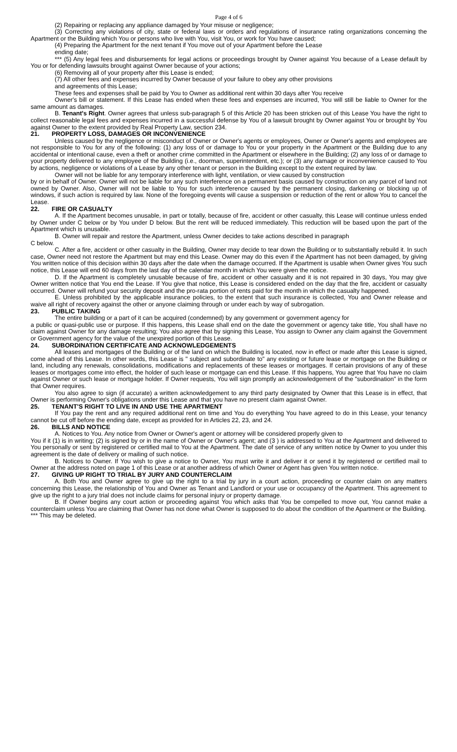Page 4 of 6
(2) Repairing or replacing any appliance damaged by Your misuse or negligence;
(3) Correcting any violations of city, state or federal laws or orders and regulations of insurance rating organizations concerning the Apartment or the Building which You or persons who live with You, visit You, or work for You have caused;
(4) Preparing the Apartment for the next tenant if You move out of your Apartment before the Lease
ending date;
*** (5) Any legal fees and disbursements for legal actions or proceedings brought by Owner against You because of a Lease default by You or for defending lawsuits brought against Owner because of your actions;
(6) Removing all of your property after this Lease is ended;
(7) All other fees and expenses incurred by Owner because of your failure to obey any other provisions
and agreements of this Lease;
These fees and expenses shall be paid by You to Owner as additional rent within 30 days after You receive
Owner's bill or statement. If this Lease has ended when these fees and expenses are incurred, You will still be liable to Owner for the same amount as damages.
B. Tenant's Right. Owner agrees that unless sub-paragraph 5 of this Article 20 has been stricken out of this Lease You have the right to collect reasonable legal fees and expenses incurred in a successful defense by You of a lawsuit brought by Owner against You or brought by You against Owner to the extent provided by Real Property Law, section 234.
21. PROPERTY LOSS, DAMAGES OR INCONVENIENCE
Unless caused by the negligence or misconduct of Owner or Owner's agents or employees, Owner or Owner's agents and employees are not responsible to You for any of the following: (1) any loss of or damage to You or your property in the Apartment or the Building due to any accidental or intentional cause, even a theft or another crime committed in the Apartment or elsewhere in the Building; (2) any loss of or damage to your property delivered to any employee of the Building (i.e., doorman, superintendent, etc.); or (3) any damage or inconvenience caused to You by actions, negligence or violations of a Lease by any other tenant or person in the Building except to the extent required by law.
Owner will not be liable for any temporary interference with light, ventilation, or view caused by construction
by or in behalf of Owner. Owner will not be liable for any such interference on a permanent basis caused by construction on any parcel of land not owned by Owner. Also, Owner will not be liable to You for such interference caused by the permanent closing, darkening or blocking up of windows, if such action is required by law. None of the foregoing events will cause a suspension or reduction of the rent or allow You to cancel the Lease.
22. FIRE OR CASUALTY
A. If the Apartment becomes unusable, in part or totally, because of fire, accident or other casualty, this Lease will continue unless ended by Owner under C below or by You under D below. But the rent will be reduced immediately. This reduction will be based upon the part of the Apartment which is unusable.
B. Owner will repair and restore the Apartment, unless Owner decides to take actions described in paragraph
C below.
C. After a fire, accident or other casualty in the Building, Owner may decide to tear down the Building or to substantially rebuild it. In such case, Owner need not restore the Apartment but may end this Lease. Owner may do this even if the Apartment has not been damaged, by giving You written notice of this decision within 30 days after the date when the damage occurred. If the Apartment is usable when Owner gives You such notice, this Lease will end 60 days from the last day of the calendar month in which You were given the notice.
D. If the Apartment is completely unusable because of fire, accident or other casualty and it is not repaired in 30 days, You may give Owner written notice that You end the Lease. If You give that notice, this Lease is considered ended on the day that the fire, accident or casualty occurred. Owner will refund your security deposit and the pro-rata portion of rents paid for the month in which the casualty happened.
E. Unless prohibited by the applicable insurance policies, to the extent that such insurance is collected, You and Owner release and waive all right of recovery against the other or anyone claiming through or under each by way of subrogation.
23. PUBLIC TAKING
The entire building or a part of it can be acquired (condemned) by any government or government agency for
a public or quasi-public use or purpose. If this happens, this Lease shall end on the date the government or agency take title, You shall have no claim against Owner for any damage resulting; You also agree that by signing this Lease, You assign to Owner any claim against the Government or Government agency for the value of the unexpired portion of this Lease.
24. SUBORDINATION CERTIFICATE AND ACKNOWLEDGEMENTS
All leases and mortgages of the Building or of the land on which the Building is located, now in effect or made after this Lease is signed, come ahead of this Lease. In other words, this Lease is " subject and subordinate to" any existing or future lease or mortgage on the Building or land, including any renewals, consolidations, modifications and replacements of these leases or mortgages. If certain provisions of any of these leases or mortgages come into effect, the holder of such lease or mortgage can end this Lease. If this happens, You agree that You have no claim against Owner or such lease or mortgage holder. If Owner requests, You will sign promptly an acknowledgement of the "subordination" in the form that Owner requires.
You also agree to sign (if accurate) a written acknowledgement to any third party designated by Owner that this Lease is in effect, that Owner is performing Owner's obligations under this Lease and that you have no present claim against Owner.
25. TENANT'S RIGHT TO LIVE IN AND USE THE APARTMENT
If You pay the rent and any required additional rent on time and You do everything You have agreed to do in this Lease, your tenancy cannot be cut off before the ending date, except as provided for in Articles 22, 23, and 24.
26. BILLS AND NOTICE
A. Notices to You. Any notice from Owner or Owner's agent or attorney will be considered properly given to
You if it (1) is in writing; (2) is signed by or in the name of Owner or Owner's agent; and (3 ) is addressed to You at the Apartment and delivered to You personally or sent by registered or certified mail to You at the Apartment. The date of service of any written notice by Owner to you under this agreement is the date of delivery or mailing of such notice.
B. Notices to Owner. If You wish to give a notice to Owner, You must write it and deliver it or send it by registered or certified mail to Owner at the address noted on page 1 of this Lease or at another address of which Owner or Agent has given You written notice.
27. GIVING UP RIGHT TO TRIAL BY JURY AND COUNTERCLAIM
A. Both You and Owner agree to give up the right to a trial by jury in a court action, proceeding or counter claim on any matters concerning this Lease, the relationship of You and Owner as Tenant and Landlord or your use or occupancy of the Apartment. This agreement to give up the right to a jury trial does not include claims for personal injury or property damage.
B. If Owner begins any court action or proceeding against You which asks that You be compelled to move out, You cannot make a counterclaim unless You are claiming that Owner has not done what Owner is supposed to do about the condition of the Apartment or the Building.
*** This may be deleted.